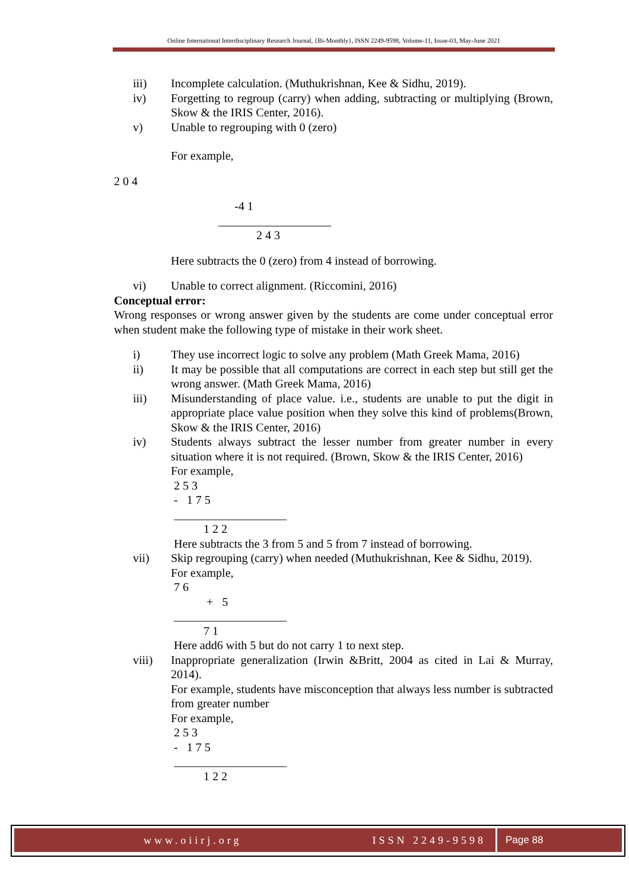Online International Interdisciplinary Research Journal, {Bi-Monthly}, ISSN 2249-9598, Volume-11, Issue-03, May-June 2021
iii) Incomplete calculation. (Muthukrishnan, Kee & Sidhu, 2019).
iv) Forgetting to regroup (carry) when adding, subtracting or multiplying (Brown, Skow & the IRIS Center, 2016).
v) Unable to regrouping with 0 (zero)
For example,
2 0 4
-4 1
___________________
2 4 3
Here subtracts the 0 (zero) from 4 instead of borrowing.
vi) Unable to correct alignment. (Riccomini, 2016)
Conceptual error:
Wrong responses or wrong answer given by the students are come under conceptual error when student make the following type of mistake in their work sheet.
i) They use incorrect logic to solve any problem (Math Greek Mama, 2016)
ii) It may be possible that all computations are correct in each step but still get the wrong answer. (Math Greek Mama, 2016)
iii) Misunderstanding of place value. i.e., students are unable to put the digit in appropriate place value position when they solve this kind of problems(Brown, Skow & the IRIS Center, 2016)
iv) Students always subtract the lesser number from greater number in every situation where it is not required. (Brown, Skow & the IRIS Center, 2016)
For example,
2 5 3
- 1 7 5
___________________
1 2 2
Here subtracts the 3 from 5 and 5 from 7 instead of borrowing.
vii) Skip regrouping (carry) when needed (Muthukrishnan, Kee & Sidhu, 2019).
For example,
7 6
+ 5
___________________
7 1
Here add6 with 5 but do not carry 1 to next step.
viii) Inappropriate generalization (Irwin &Britt, 2004 as cited in Lai & Murray, 2014).
For example, students have misconception that always less number is subtracted from greater number
For example,
2 5 3
- 1 7 5
___________________
1 2 2
www.oiirj.org ISSN 2249-9598 Page 88